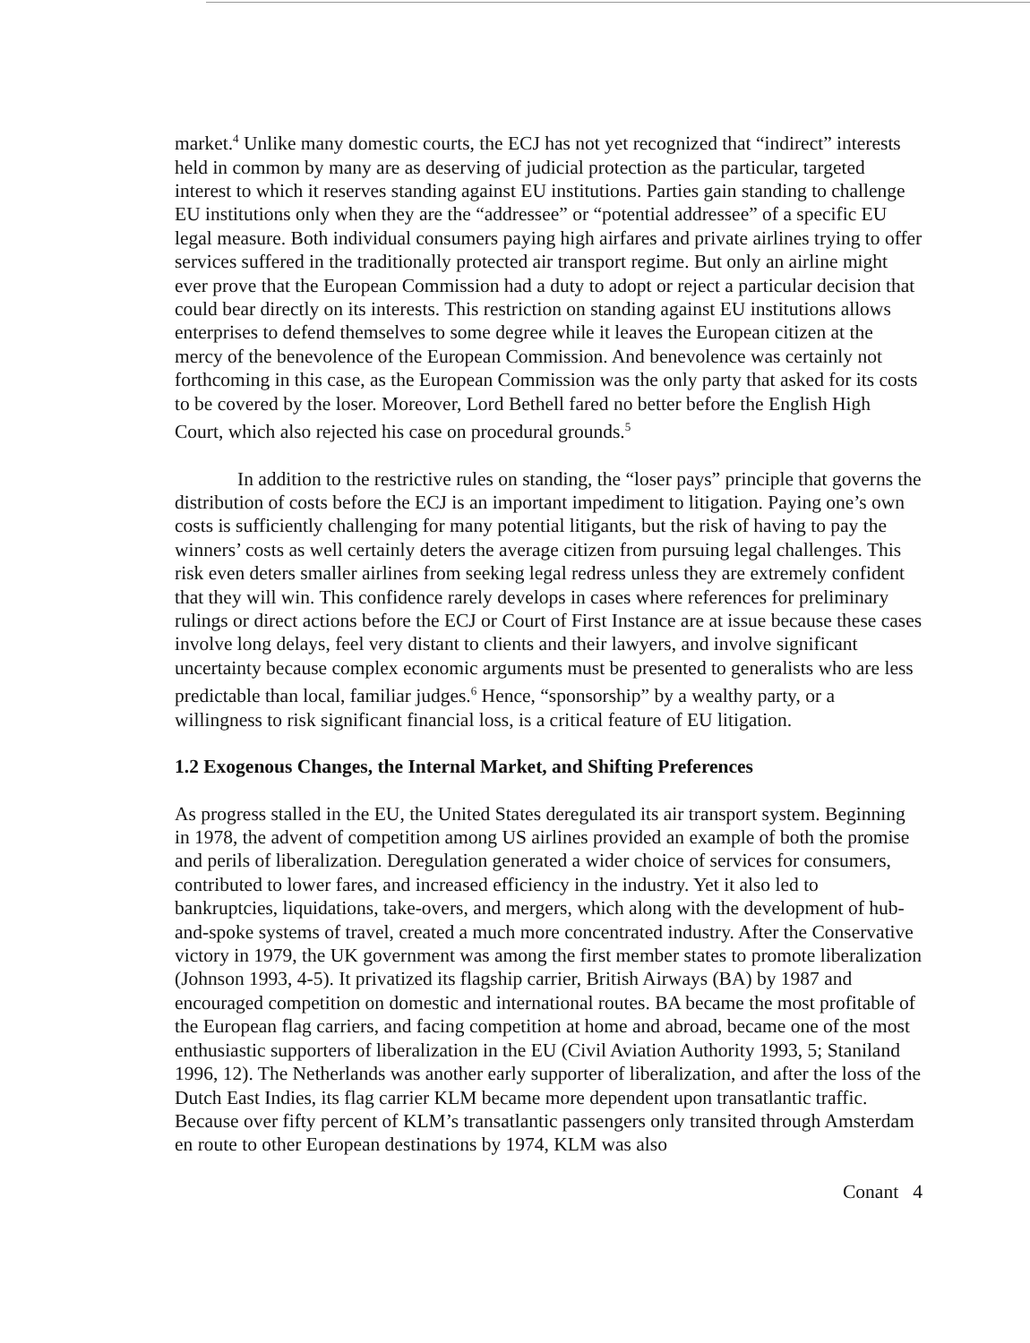market.<sup>4</sup> Unlike many domestic courts, the ECJ has not yet recognized that “indirect” interests held in common by many are as deserving of judicial protection as the particular, targeted interest to which it reserves standing against EU institutions. Parties gain standing to challenge EU institutions only when they are the “addressee” or “potential addressee” of a specific EU legal measure. Both individual consumers paying high airfares and private airlines trying to offer services suffered in the traditionally protected air transport regime. But only an airline might ever prove that the European Commission had a duty to adopt or reject a particular decision that could bear directly on its interests. This restriction on standing against EU institutions allows enterprises to defend themselves to some degree while it leaves the European citizen at the mercy of the benevolence of the European Commission. And benevolence was certainly not forthcoming in this case, as the European Commission was the only party that asked for its costs to be covered by the loser. Moreover, Lord Bethell fared no better before the English High Court, which also rejected his case on procedural grounds.<sup>5</sup>
In addition to the restrictive rules on standing, the “loser pays” principle that governs the distribution of costs before the ECJ is an important impediment to litigation. Paying one’s own costs is sufficiently challenging for many potential litigants, but the risk of having to pay the winners’ costs as well certainly deters the average citizen from pursuing legal challenges. This risk even deters smaller airlines from seeking legal redress unless they are extremely confident that they will win. This confidence rarely develops in cases where references for preliminary rulings or direct actions before the ECJ or Court of First Instance are at issue because these cases involve long delays, feel very distant to clients and their lawyers, and involve significant uncertainty because complex economic arguments must be presented to generalists who are less predictable than local, familiar judges.<sup>6</sup> Hence, “sponsorship” by a wealthy party, or a willingness to risk significant financial loss, is a critical feature of EU litigation.
1.2 Exogenous Changes, the Internal Market, and Shifting Preferences
As progress stalled in the EU, the United States deregulated its air transport system. Beginning in 1978, the advent of competition among US airlines provided an example of both the promise and perils of liberalization. Deregulation generated a wider choice of services for consumers, contributed to lower fares, and increased efficiency in the industry. Yet it also led to bankruptcies, liquidations, take-overs, and mergers, which along with the development of hub-and-spoke systems of travel, created a much more concentrated industry. After the Conservative victory in 1979, the UK government was among the first member states to promote liberalization (Johnson 1993, 4-5). It privatized its flagship carrier, British Airways (BA) by 1987 and encouraged competition on domestic and international routes. BA became the most profitable of the European flag carriers, and facing competition at home and abroad, became one of the most enthusiastic supporters of liberalization in the EU (Civil Aviation Authority 1993, 5; Staniland 1996, 12). The Netherlands was another early supporter of liberalization, and after the loss of the Dutch East Indies, its flag carrier KLM became more dependent upon transatlantic traffic. Because over fifty percent of KLM’s transatlantic passengers only transited through Amsterdam en route to other European destinations by 1974, KLM was also
Conant 4